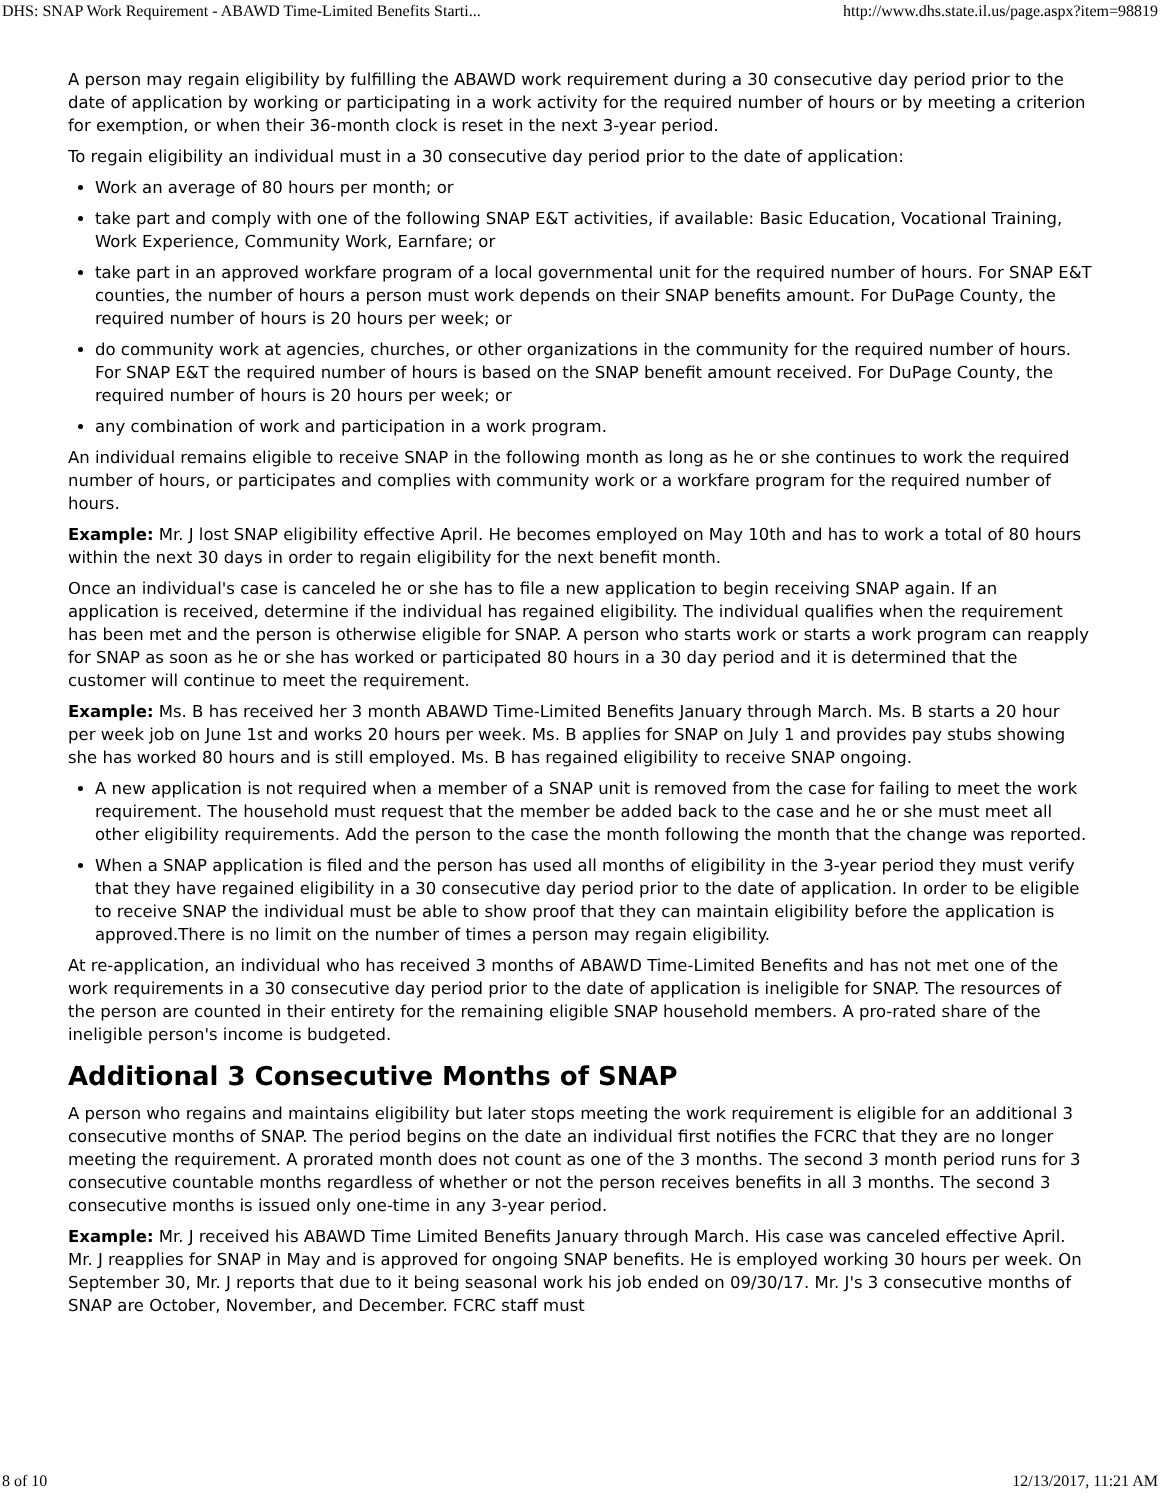DHS: SNAP Work Requirement - ABAWD Time-Limited Benefits Starti... http://www.dhs.state.il.us/page.aspx?item=98819
A person may regain eligibility by fulfilling the ABAWD work requirement during a 30 consecutive day period prior to the date of application by working or participating in a work activity for the required number of hours or by meeting a criterion for exemption, or when their 36-month clock is reset in the next 3-year period.
To regain eligibility an individual must in a 30 consecutive day period prior to the date of application:
Work an average of 80 hours per month; or
take part and comply with one of the following SNAP E&T activities, if available: Basic Education, Vocational Training, Work Experience, Community Work, Earnfare; or
take part in an approved workfare program of a local governmental unit for the required number of hours. For SNAP E&T counties, the number of hours a person must work depends on their SNAP benefits amount. For DuPage County, the required number of hours is 20 hours per week; or
do community work at agencies, churches, or other organizations in the community for the required number of hours. For SNAP E&T the required number of hours is based on the SNAP benefit amount received. For DuPage County, the required number of hours is 20 hours per week; or
any combination of work and participation in a work program.
An individual remains eligible to receive SNAP in the following month as long as he or she continues to work the required number of hours, or participates and complies with community work or a workfare program for the required number of hours.
Example: Mr. J lost SNAP eligibility effective April. He becomes employed on May 10th and has to work a total of 80 hours within the next 30 days in order to regain eligibility for the next benefit month.
Once an individual's case is canceled he or she has to file a new application to begin receiving SNAP again. If an application is received, determine if the individual has regained eligibility. The individual qualifies when the requirement has been met and the person is otherwise eligible for SNAP. A person who starts work or starts a work program can reapply for SNAP as soon as he or she has worked or participated 80 hours in a 30 day period and it is determined that the customer will continue to meet the requirement.
Example: Ms. B has received her 3 month ABAWD Time-Limited Benefits January through March. Ms. B starts a 20 hour per week job on June 1st and works 20 hours per week. Ms. B applies for SNAP on July 1 and provides pay stubs showing she has worked 80 hours and is still employed. Ms. B has regained eligibility to receive SNAP ongoing.
A new application is not required when a member of a SNAP unit is removed from the case for failing to meet the work requirement. The household must request that the member be added back to the case and he or she must meet all other eligibility requirements. Add the person to the case the month following the month that the change was reported.
When a SNAP application is filed and the person has used all months of eligibility in the 3-year period they must verify that they have regained eligibility in a 30 consecutive day period prior to the date of application. In order to be eligible to receive SNAP the individual must be able to show proof that they can maintain eligibility before the application is approved.There is no limit on the number of times a person may regain eligibility.
At re-application, an individual who has received 3 months of ABAWD Time-Limited Benefits and has not met one of the work requirements in a 30 consecutive day period prior to the date of application is ineligible for SNAP. The resources of the person are counted in their entirety for the remaining eligible SNAP household members. A pro-rated share of the ineligible person's income is budgeted.
Additional 3 Consecutive Months of SNAP
A person who regains and maintains eligibility but later stops meeting the work requirement is eligible for an additional 3 consecutive months of SNAP. The period begins on the date an individual first notifies the FCRC that they are no longer meeting the requirement. A prorated month does not count as one of the 3 months. The second 3 month period runs for 3 consecutive countable months regardless of whether or not the person receives benefits in all 3 months. The second 3 consecutive months is issued only one-time in any 3-year period.
Example: Mr. J received his ABAWD Time Limited Benefits January through March. His case was canceled effective April. Mr. J reapplies for SNAP in May and is approved for ongoing SNAP benefits. He is employed working 30 hours per week. On September 30, Mr. J reports that due to it being seasonal work his job ended on 09/30/17. Mr. J's 3 consecutive months of SNAP are October, November, and December. FCRC staff must
8 of 10 12/13/2017, 11:21 AM